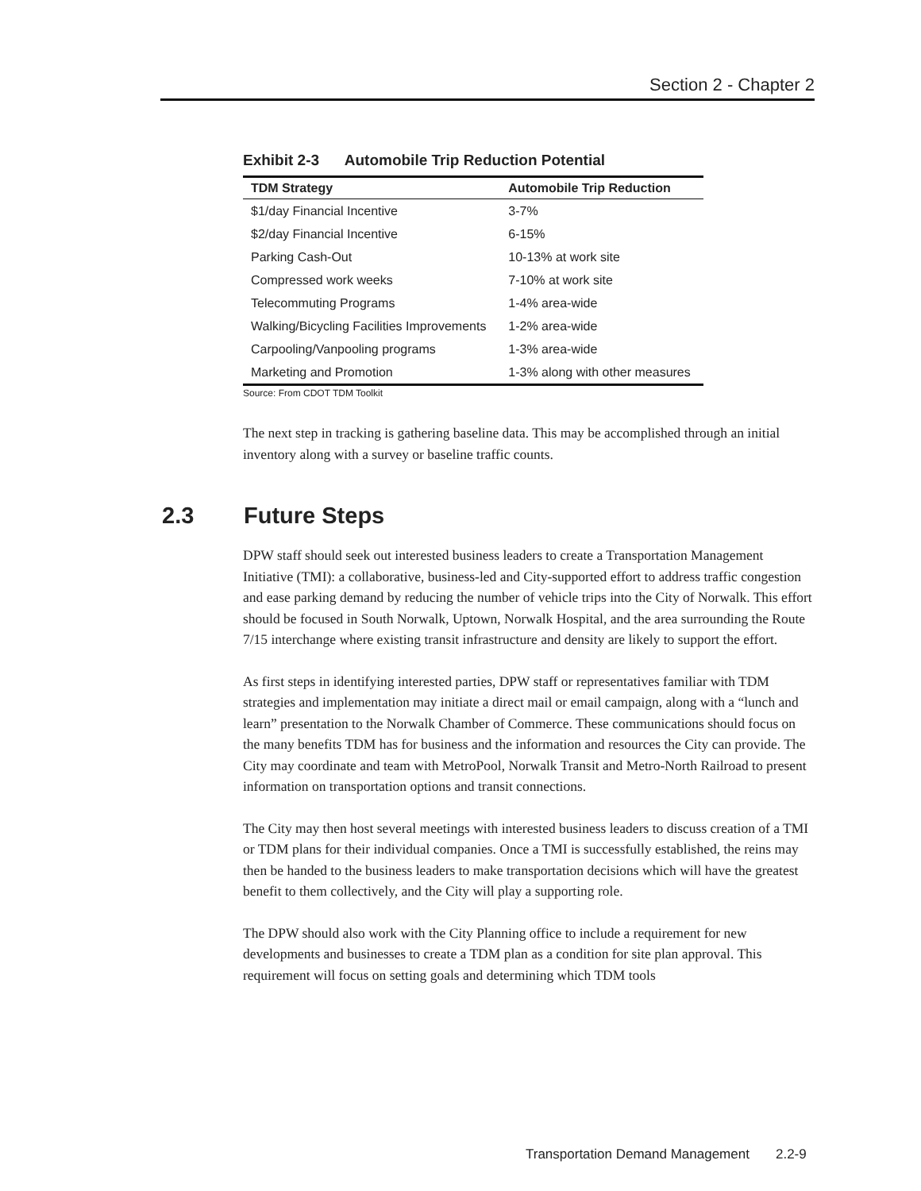Section 2 - Chapter 2
Exhibit 2-3 Automobile Trip Reduction Potential
| TDM Strategy | Automobile Trip Reduction |
| --- | --- |
| $1/day Financial Incentive | 3-7% |
| $2/day Financial Incentive | 6-15% |
| Parking Cash-Out | 10-13% at work site |
| Compressed work weeks | 7-10% at work site |
| Telecommuting Programs | 1-4% area-wide |
| Walking/Bicycling Facilities Improvements | 1-2% area-wide |
| Carpooling/Vanpooling programs | 1-3% area-wide |
| Marketing and Promotion | 1-3% along with other measures |
Source: From CDOT TDM Toolkit
The next step in tracking is gathering baseline data. This may be accomplished through an initial inventory along with a survey or baseline traffic counts.
2.3 Future Steps
DPW staff should seek out interested business leaders to create a Transportation Management Initiative (TMI): a collaborative, business-led and City-supported effort to address traffic congestion and ease parking demand by reducing the number of vehicle trips into the City of Norwalk. This effort should be focused in South Norwalk, Uptown, Norwalk Hospital, and the area surrounding the Route 7/15 interchange where existing transit infrastructure and density are likely to support the effort.
As first steps in identifying interested parties, DPW staff or representatives familiar with TDM strategies and implementation may initiate a direct mail or email campaign, along with a “lunch and learn” presentation to the Norwalk Chamber of Commerce. These communications should focus on the many benefits TDM has for business and the information and resources the City can provide. The City may coordinate and team with MetroPool, Norwalk Transit and Metro-North Railroad to present information on transportation options and transit connections.
The City may then host several meetings with interested business leaders to discuss creation of a TMI or TDM plans for their individual companies. Once a TMI is successfully established, the reins may then be handed to the business leaders to make transportation decisions which will have the greatest benefit to them collectively, and the City will play a supporting role.
The DPW should also work with the City Planning office to include a requirement for new developments and businesses to create a TDM plan as a condition for site plan approval. This requirement will focus on setting goals and determining which TDM tools
Transportation Demand Management 2.2-9